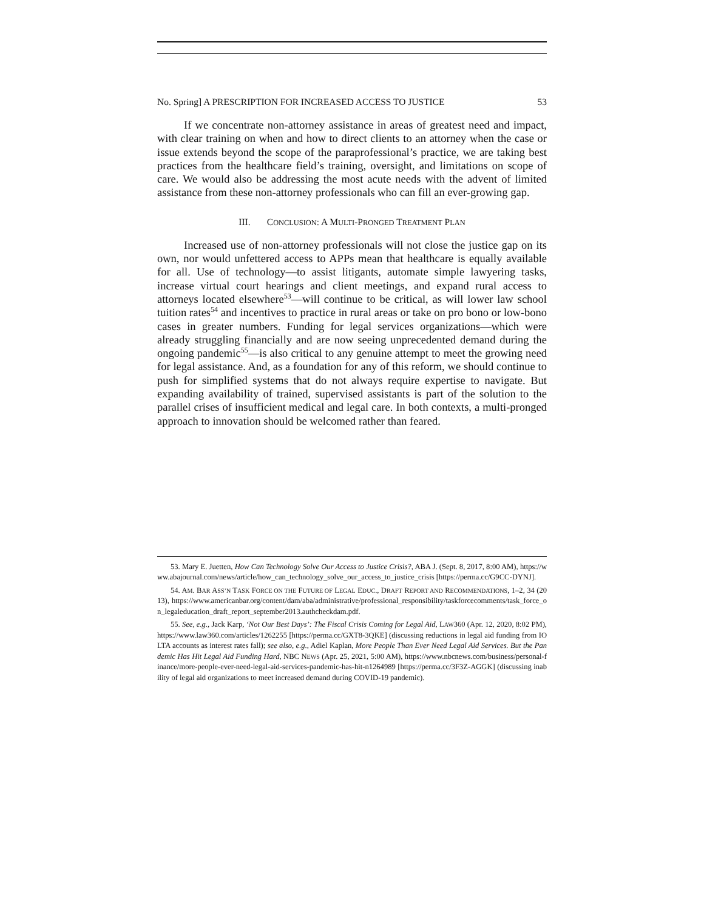No. Spring] A PRESCRIPTION FOR INCREASED ACCESS TO JUSTICE 53
If we concentrate non-attorney assistance in areas of greatest need and impact, with clear training on when and how to direct clients to an attorney when the case or issue extends beyond the scope of the paraprofessional’s practice, we are taking best practices from the healthcare field’s training, oversight, and limitations on scope of care. We would also be addressing the most acute needs with the advent of limited assistance from these non-attorney professionals who can fill an ever-growing gap.
III. CONCLUSION: A MULTI-PRONGED TREATMENT PLAN
Increased use of non-attorney professionals will not close the justice gap on its own, nor would unfettered access to APPs mean that healthcare is equally available for all. Use of technology—to assist litigants, automate simple lawyering tasks, increase virtual court hearings and client meetings, and expand rural access to attorneys located elsewhere<sup>53</sup>—will continue to be critical, as will lower law school tuition rates<sup>54</sup> and incentives to practice in rural areas or take on pro bono or low-bono cases in greater numbers. Funding for legal services organizations—which were already struggling financially and are now seeing unprecedented demand during the ongoing pandemic<sup>55</sup>—is also critical to any genuine attempt to meet the growing need for legal assistance. And, as a foundation for any of this reform, we should continue to push for simplified systems that do not always require expertise to navigate. But expanding availability of trained, supervised assistants is part of the solution to the parallel crises of insufficient medical and legal care. In both contexts, a multi-pronged approach to innovation should be welcomed rather than feared.
53. Mary E. Juetten, How Can Technology Solve Our Access to Justice Crisis?, ABA J. (Sept. 8, 2017, 8:00 AM), https://www.abajournal.com/news/article/how_can_technology_solve_our_access_to_justice_crisis [https://perma.cc/G9CC-DYNJ].
54. AM. BAR ASS’N TASK FORCE ON THE FUTURE OF LEGAL EDUC., DRAFT REPORT AND RECOMMENDATIONS, 1–2, 34 (2013), https://www.americanbar.org/content/dam/aba/administrative/professional_responsibility/taskforcecomments/task_force_on_legaleducation_draft_report_september2013.authcheckdam.pdf.
55. See, e.g., Jack Karp, ‘Not Our Best Days’: The Fiscal Crisis Coming for Legal Aid, LAW360 (Apr. 12, 2020, 8:02 PM), https://www.law360.com/articles/1262255 [https://perma.cc/GXT8-3QKE] (discussing reductions in legal aid funding from IOLTA accounts as interest rates fall); see also, e.g., Adiel Kaplan, More People Than Ever Need Legal Aid Services. But the Pandemic Has Hit Legal Aid Funding Hard, NBC NEWS (Apr. 25, 2021, 5:00 AM), https://www.nbcnews.com/business/personal-finance/more-people-ever-need-legal-aid-services-pandemic-has-hit-n1264989 [https://perma.cc/3F3Z-AGGK] (discussing inability of legal aid organizations to meet increased demand during COVID-19 pandemic).